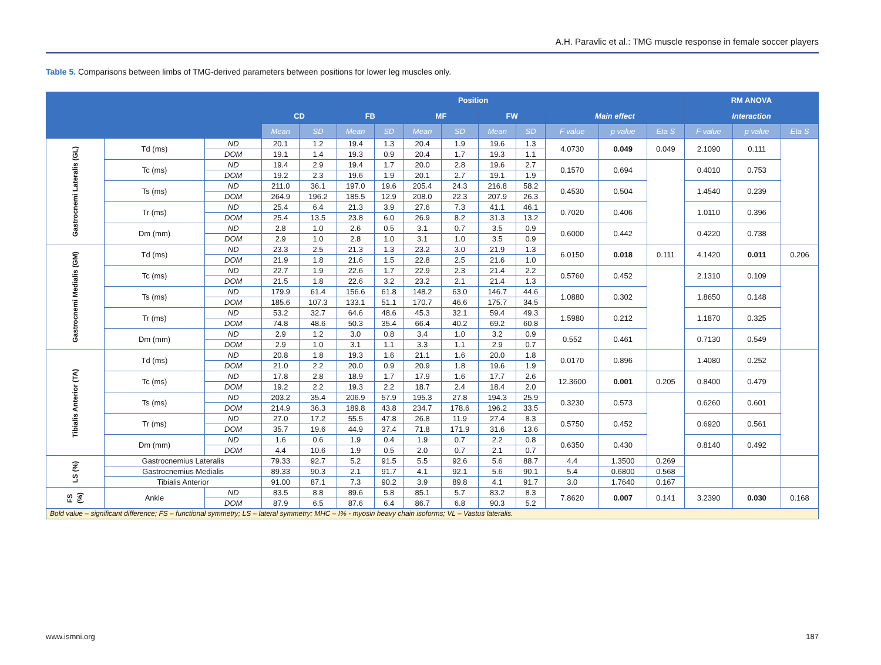A.H. Paravlic et al.: TMG muscle response in female soccer players
Table 5. Comparisons between limbs of TMG-derived parameters between positions for lower leg muscles only.
| | | | Position | | | | | | | | | | | RM ANOVA | | |
| --- | --- | --- | --- | --- | --- | --- | --- | --- | --- | --- | --- | --- | --- | --- | --- | --- |
| | | | CD | | FB | | MF | | FW | | Main effect | | | Interaction | | |
| | | | Mean | SD | Mean | SD | Mean | SD | Mean | SD | F value | p value | Eta S | F value | p value | Eta S |
| Gastrocnemi Lateralis (GL) | Td (ms) | ND | 20.1 | 1.2 | 19.4 | 1.3 | 20.4 | 1.9 | 19.6 | 1.3 | 4.0730 | 0.049 | 0.049 | 2.1090 | 0.111 | |
| | | DOM | 19.1 | 1.4 | 19.3 | 0.9 | 20.4 | 1.7 | 19.3 | 1.1 | | | | | | |
| | Tc (ms) | ND | 19.4 | 2.9 | 19.4 | 1.7 | 20.0 | 2.8 | 19.6 | 2.7 | 0.1570 | 0.694 | | 0.4010 | 0.753 | |
| | | DOM | 19.2 | 2.3 | 19.6 | 1.9 | 20.1 | 2.7 | 19.1 | 1.9 | | | | | | |
| | Ts (ms) | ND | 211.0 | 36.1 | 197.0 | 19.6 | 205.4 | 24.3 | 216.8 | 58.2 | 0.4530 | 0.504 | | 1.4540 | 0.239 | |
| | | DOM | 264.9 | 196.2 | 185.5 | 12.9 | 208.0 | 22.3 | 207.9 | 26.3 | | | | | | |
| | Tr (ms) | ND | 25.4 | 6.4 | 21.3 | 3.9 | 27.6 | 7.3 | 41.1 | 46.1 | 0.7020 | 0.406 | | 1.0110 | 0.396 | |
| | | DOM | 25.4 | 13.5 | 23.8 | 6.0 | 26.9 | 8.2 | 31.3 | 13.2 | | | | | | |
| | Dm (mm) | ND | 2.8 | 1.0 | 2.6 | 0.5 | 3.1 | 0.7 | 3.5 | 0.9 | 0.6000 | 0.442 | | 0.4220 | 0.738 | |
| | | DOM | 2.9 | 1.0 | 2.8 | 1.0 | 3.1 | 1.0 | 3.5 | 0.9 | | | | | | |
| Gastrocnemi Medialis (GM) | Td (ms) | ND | 23.3 | 2.5 | 21.3 | 1.3 | 23.2 | 3.0 | 21.9 | 1.3 | 6.0150 | 0.018 | 0.111 | 4.1420 | 0.011 | 0.206 |
| | | DOM | 21.9 | 1.8 | 21.6 | 1.5 | 22.8 | 2.5 | 21.6 | 1.0 | | | | | | |
| | Tc (ms) | ND | 22.7 | 1.9 | 22.6 | 1.7 | 22.9 | 2.3 | 21.4 | 2.2 | 0.5760 | 0.452 | | 2.1310 | 0.109 | |
| | | DOM | 21.5 | 1.8 | 22.6 | 3.2 | 23.2 | 2.1 | 21.4 | 1.3 | | | | | | |
| | Ts (ms) | ND | 179.9 | 61.4 | 156.6 | 61.8 | 148.2 | 63.0 | 146.7 | 44.6 | 1.0880 | 0.302 | | 1.8650 | 0.148 | |
| | | DOM | 185.6 | 107.3 | 133.1 | 51.1 | 170.7 | 46.6 | 175.7 | 34.5 | | | | | | |
| | Tr (ms) | ND | 53.2 | 32.7 | 64.6 | 48.6 | 45.3 | 32.1 | 59.4 | 49.3 | 1.5980 | 0.212 | | 1.1870 | 0.325 | |
| | | DOM | 74.8 | 48.6 | 50.3 | 35.4 | 66.4 | 40.2 | 69.2 | 60.8 | | | | | | |
| | Dm (mm) | ND | 2.9 | 1.2 | 3.0 | 0.8 | 3.4 | 1.0 | 3.2 | 0.9 | 0.552 | 0.461 | | 0.7130 | 0.549 | |
| | | DOM | 2.9 | 1.0 | 3.1 | 1.1 | 3.3 | 1.1 | 2.9 | 0.7 | | | | | | |
| Tibialis Anterior (TA) | Td (ms) | ND | 20.8 | 1.8 | 19.3 | 1.6 | 21.1 | 1.6 | 20.0 | 1.8 | 0.0170 | 0.896 | | 1.4080 | 0.252 | |
| | | DOM | 21.0 | 2.2 | 20.0 | 0.9 | 20.9 | 1.8 | 19.6 | 1.9 | | | | | | |
| | Tc (ms) | ND | 17.8 | 2.8 | 18.9 | 1.7 | 17.9 | 1.6 | 17.7 | 2.6 | 12.3600 | 0.001 | 0.205 | 0.8400 | 0.479 | |
| | | DOM | 19.2 | 2.2 | 19.3 | 2.2 | 18.7 | 2.4 | 18.4 | 2.0 | | | | | | |
| | Ts (ms) | ND | 203.2 | 35.4 | 206.9 | 57.9 | 195.3 | 27.8 | 194.3 | 25.9 | 0.3230 | 0.573 | | 0.6260 | 0.601 | |
| | | DOM | 214.9 | 36.3 | 189.8 | 43.8 | 234.7 | 178.6 | 196.2 | 33.5 | | | | | | |
| | Tr (ms) | ND | 27.0 | 17.2 | 55.5 | 47.8 | 26.8 | 11.9 | 27.4 | 8.3 | 0.5750 | 0.452 | | 0.6920 | 0.561 | |
| | | DOM | 35.7 | 19.6 | 44.9 | 37.4 | 71.8 | 171.9 | 31.6 | 13.6 | | | | | | |
| | Dm (mm) | ND | 1.6 | 0.6 | 1.9 | 0.4 | 1.9 | 0.7 | 2.2 | 0.8 | 0.6350 | 0.430 | | 0.8140 | 0.492 | |
| | | DOM | 4.4 | 10.6 | 1.9 | 0.5 | 2.0 | 0.7 | 2.1 | 0.7 | | | | | | |
| LS (%) | Gastrocnemius Lateralis | | 79.33 | 92.7 | 5.2 | 91.5 | 5.5 | 92.6 | 5.6 | 88.7 | 4.4 | 1.3500 | 0.269 | | | |
| | Gastrocnemius Medialis | | 89.33 | 90.3 | 2.1 | 91.7 | 4.1 | 92.1 | 5.6 | 90.1 | 5.4 | 0.6800 | 0.568 | | | |
| | Tibialis Anterior | | 91.00 | 87.1 | 7.3 | 90.2 | 3.9 | 89.8 | 4.1 | 91.7 | 3.0 | 1.7640 | 0.167 | | | |
| FS (%) | Ankle | ND | 83.5 | 8.8 | 89.6 | 5.8 | 85.1 | 5.7 | 83.2 | 8.3 | 7.8620 | 0.007 | 0.141 | 3.2390 | 0.030 | 0.168 |
| | | DOM | 87.9 | 6.5 | 87.6 | 6.4 | 86.7 | 6.8 | 90.3 | 5.2 | | | | | | |
| Bold value – significant difference; FS – functional symmetry; LS – lateral symmetry; MHC – I% - myosin heavy chain isoforms; VL – Vastus lateralis. | | | | | | | | | | | | | | | | |
www.ismni.org 187